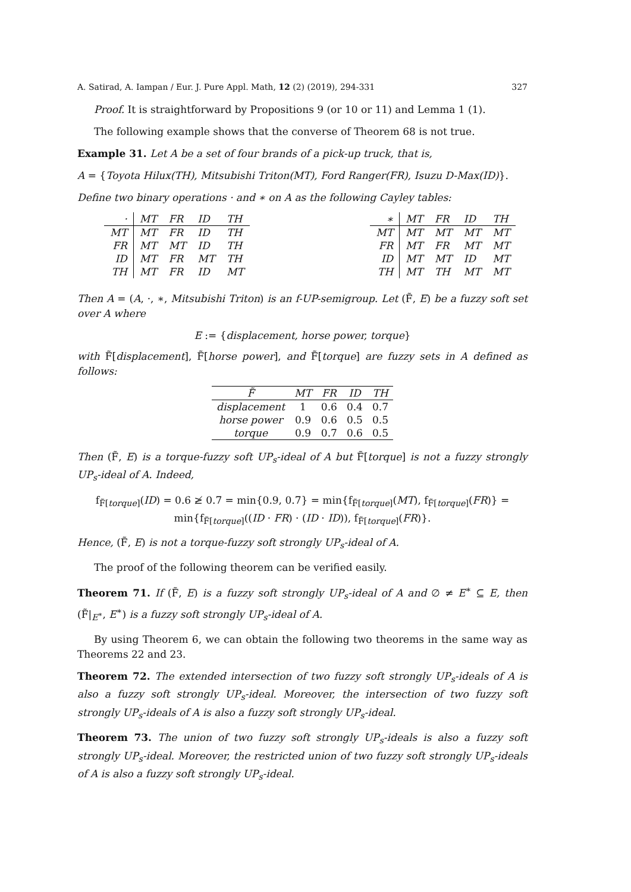A. Satirad, A. Iampan / Eur. J. Pure Appl. Math, 12 (2) (2019), 294-331 327
Proof. It is straightforward by Propositions 9 (or 10 or 11) and Lemma 1 (1).
The following example shows that the converse of Theorem 68 is not true.
Example 31. Let A be a set of four brands of a pick-up truck, that is,
A = {Toyota Hilux(TH), Mitsubishi Triton(MT), Ford Ranger(FR), Isuzu D-Max(ID)}.
Define two binary operations · and ∗ on A as the following Cayley tables:
| · | MT | FR | ID | TH |
| MT | MT | FR | ID | TH |
| FR | MT | MT | ID | TH |
| ID | MT | FR | MT | TH |
| TH | MT | FR | ID | MT |
| ∗ | MT | FR | ID | TH |
| MT | MT | MT | MT | MT |
| FR | MT | FR | MT | MT |
| ID | MT | MT | ID | MT |
| TH | MT | TH | MT | MT |
Then A = (A, ·, ∗, Mitsubishi Triton) is an f-UP-semigroup. Let (F̃, E) be a fuzzy soft set over A where
E := {displacement, horse power, torque}
with F̃[displacement], F̃[horse power], and F̃[torque] are fuzzy sets in A defined as follows:
| F̃ | MT | FR | ID | TH |
| --- | --- | --- | --- | --- |
| displacement | 1 | 0.6 | 0.4 | 0.7 |
| horse power | 0.9 | 0.6 | 0.5 | 0.5 |
| torque | 0.9 | 0.7 | 0.6 | 0.5 |
Then (F̃, E) is a torque-fuzzy soft UP<sub>s</sub>-ideal of A but F̃[torque] is not a fuzzy strongly UP<sub>s</sub>-ideal of A. Indeed,
f<sub>F̃[torque]</sub>(ID) = 0.6 ≱ 0.7 = min{0.9, 0.7} = min{f<sub>F̃[torque]</sub>(MT), f<sub>F̃[torque]</sub>(FR)} =
min{f<sub>F̃[torque]</sub>((ID · FR) · (ID · ID)), f<sub>F̃[torque]</sub>(FR)}.
Hence, (F̃, E) is not a torque-fuzzy soft strongly UP<sub>s</sub>-ideal of A.
The proof of the following theorem can be verified easily.
Theorem 71. If (F̃, E) is a fuzzy soft strongly UP<sub>s</sub>-ideal of A and ∅ ≠ E<sup>∗</sup> ⊆ E, then (F̃|<sub>E<sup>∗</sup></sub>, E<sup>∗</sup>) is a fuzzy soft strongly UP<sub>s</sub>-ideal of A.
By using Theorem 6, we can obtain the following two theorems in the same way as Theorems 22 and 23.
Theorem 72. The extended intersection of two fuzzy soft strongly UP<sub>s</sub>-ideals of A is also a fuzzy soft strongly UP<sub>s</sub>-ideal. Moreover, the intersection of two fuzzy soft strongly UP<sub>s</sub>-ideals of A is also a fuzzy soft strongly UP<sub>s</sub>-ideal.
Theorem 73. The union of two fuzzy soft strongly UP<sub>s</sub>-ideals is also a fuzzy soft strongly UP<sub>s</sub>-ideal. Moreover, the restricted union of two fuzzy soft strongly UP<sub>s</sub>-ideals of A is also a fuzzy soft strongly UP<sub>s</sub>-ideal.